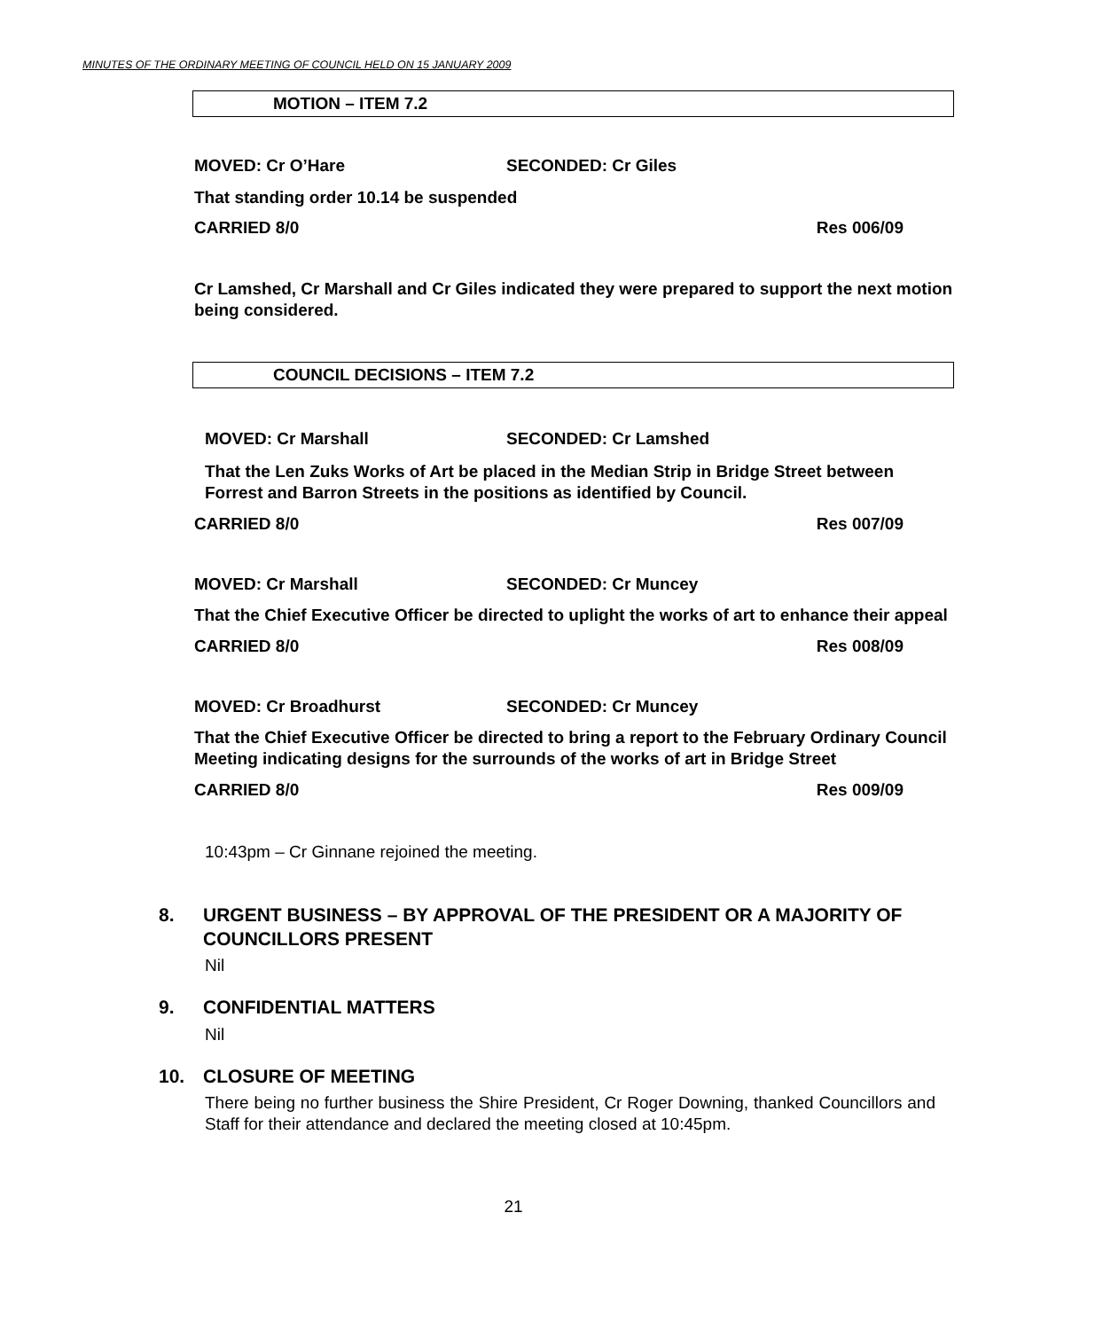MINUTES OF THE ORDINARY MEETING OF COUNCIL HELD ON 15 JANUARY 2009
MOTION – ITEM 7.2
MOVED: Cr O’Hare SECONDED: Cr Giles
That standing order 10.14 be suspended
CARRIED 8/0 Res 006/09
Cr Lamshed, Cr Marshall and Cr Giles indicated they were prepared to support the next motion being considered.
COUNCIL DECISIONS – ITEM 7.2
MOVED: Cr Marshall SECONDED: Cr Lamshed
That the Len Zuks Works of Art be placed in the Median Strip in Bridge Street between Forrest and Barron Streets in the positions as identified by Council.
CARRIED 8/0 Res 007/09
MOVED: Cr Marshall SECONDED: Cr Muncey
That the Chief Executive Officer be directed to uplight the works of art to enhance their appeal
CARRIED 8/0 Res 008/09
MOVED: Cr Broadhurst SECONDED: Cr Muncey
That the Chief Executive Officer be directed to bring a report to the February Ordinary Council Meeting indicating designs for the surrounds of the works of art in Bridge Street
CARRIED 8/0 Res 009/09
10:43pm – Cr Ginnane rejoined the meeting.
8. URGENT BUSINESS – BY APPROVAL OF THE PRESIDENT OR A MAJORITY OF COUNCILLORS PRESENT
Nil
9. CONFIDENTIAL MATTERS
Nil
10. CLOSURE OF MEETING
There being no further business the Shire President, Cr Roger Downing, thanked Councillors and Staff for their attendance and declared the meeting closed at 10:45pm.
21